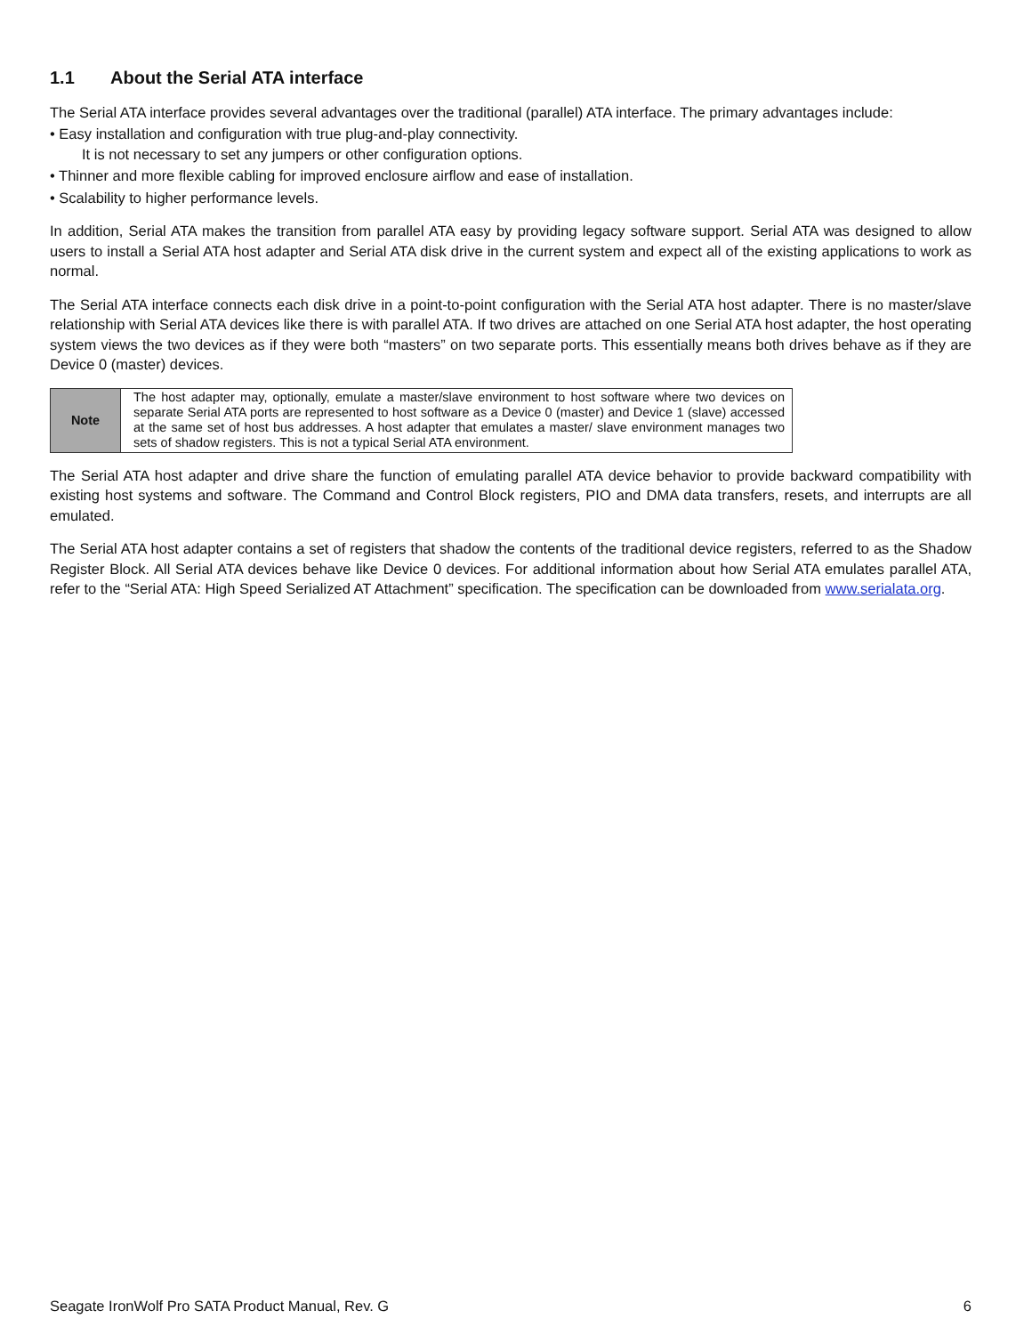1.1 About the Serial ATA interface
The Serial ATA interface provides several advantages over the traditional (parallel) ATA interface. The primary advantages include:
• Easy installation and configuration with true plug-and-play connectivity.
It is not necessary to set any jumpers or other configuration options.
• Thinner and more flexible cabling for improved enclosure airflow and ease of installation.
• Scalability to higher performance levels.
In addition, Serial ATA makes the transition from parallel ATA easy by providing legacy software support. Serial ATA was designed to allow users to install a Serial ATA host adapter and Serial ATA disk drive in the current system and expect all of the existing applications to work as normal.
The Serial ATA interface connects each disk drive in a point-to-point configuration with the Serial ATA host adapter. There is no master/slave relationship with Serial ATA devices like there is with parallel ATA. If two drives are attached on one Serial ATA host adapter, the host operating system views the two devices as if they were both “masters” on two separate ports. This essentially means both drives behave as if they are Device 0 (master) devices.
| Note | The host adapter may, optionally, emulate a master/slave environment to host software where two devices on separate Serial ATA ports are represented to host software as a Device 0 (master) and Device 1 (slave) accessed at the same set of host bus addresses. A host adapter that emulates a master/ slave environment manages two sets of shadow registers. This is not a typical Serial ATA environment. |
The Serial ATA host adapter and drive share the function of emulating parallel ATA device behavior to provide backward compatibility with existing host systems and software. The Command and Control Block registers, PIO and DMA data transfers, resets, and interrupts are all emulated.
The Serial ATA host adapter contains a set of registers that shadow the contents of the traditional device registers, referred to as the Shadow Register Block. All Serial ATA devices behave like Device 0 devices. For additional information about how Serial ATA emulates parallel ATA, refer to the “Serial ATA: High Speed Serialized AT Attachment” specification. The specification can be downloaded from www.serialata.org.
Seagate IronWolf Pro SATA Product Manual, Rev. G 6